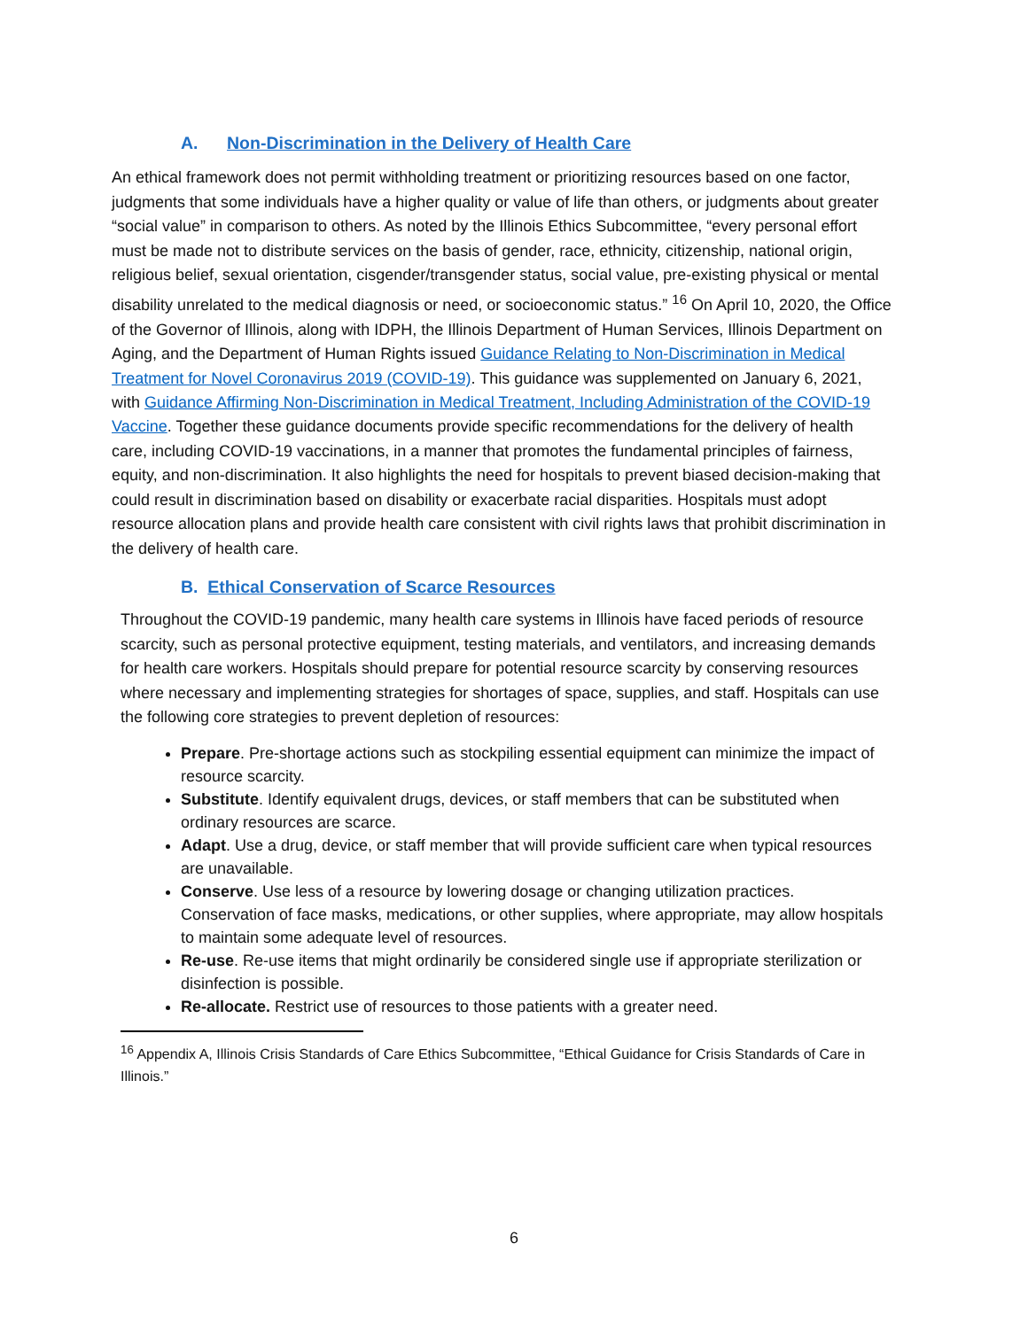A. Non-Discrimination in the Delivery of Health Care
An ethical framework does not permit withholding treatment or prioritizing resources based on one factor, judgments that some individuals have a higher quality or value of life than others, or judgments about greater “social value” in comparison to others. As noted by the Illinois Ethics Subcommittee, “every personal effort must be made not to distribute services on the basis of gender, race, ethnicity, citizenship, national origin, religious belief, sexual orientation, cisgender/transgender status, social value, pre-existing physical or mental disability unrelated to the medical diagnosis or need, or socioeconomic status.” <sup>16</sup> On April 10, 2020, the Office of the Governor of Illinois, along with IDPH, the Illinois Department of Human Services, Illinois Department on Aging, and the Department of Human Rights issued Guidance Relating to Non-Discrimination in Medical Treatment for Novel Coronavirus 2019 (COVID-19). This guidance was supplemented on January 6, 2021, with Guidance Affirming Non-Discrimination in Medical Treatment, Including Administration of the COVID-19 Vaccine. Together these guidance documents provide specific recommendations for the delivery of health care, including COVID-19 vaccinations, in a manner that promotes the fundamental principles of fairness, equity, and non-discrimination. It also highlights the need for hospitals to prevent biased decision-making that could result in discrimination based on disability or exacerbate racial disparities. Hospitals must adopt resource allocation plans and provide health care consistent with civil rights laws that prohibit discrimination in the delivery of health care.
B. Ethical Conservation of Scarce Resources
Throughout the COVID-19 pandemic, many health care systems in Illinois have faced periods of resource scarcity, such as personal protective equipment, testing materials, and ventilators, and increasing demands for health care workers. Hospitals should prepare for potential resource scarcity by conserving resources where necessary and implementing strategies for shortages of space, supplies, and staff. Hospitals can use the following core strategies to prevent depletion of resources:
Prepare. Pre-shortage actions such as stockpiling essential equipment can minimize the impact of resource scarcity.
Substitute. Identify equivalent drugs, devices, or staff members that can be substituted when ordinary resources are scarce.
Adapt. Use a drug, device, or staff member that will provide sufficient care when typical resources are unavailable.
Conserve. Use less of a resource by lowering dosage or changing utilization practices. Conservation of face masks, medications, or other supplies, where appropriate, may allow hospitals to maintain some adequate level of resources.
Re-use. Re-use items that might ordinarily be considered single use if appropriate sterilization or disinfection is possible.
Re-allocate. Restrict use of resources to those patients with a greater need.
<sup>16</sup> Appendix A, Illinois Crisis Standards of Care Ethics Subcommittee, “Ethical Guidance for Crisis Standards of Care in Illinois.”
6